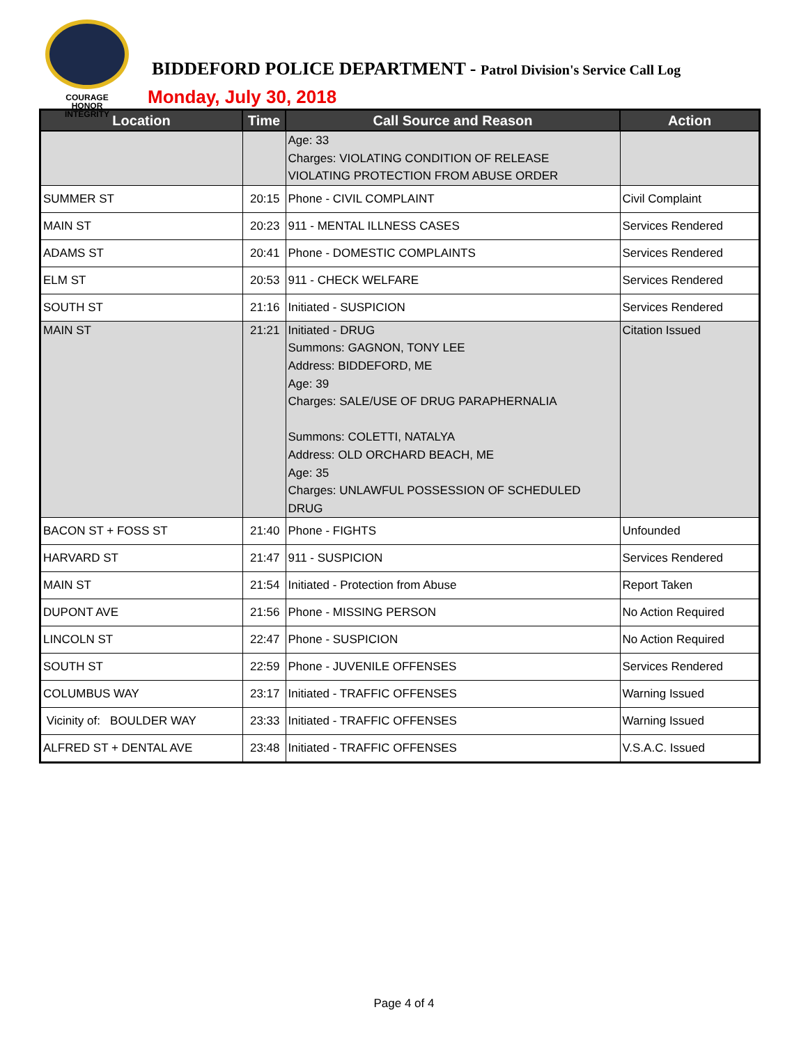COURAGE
HONOR
INTEGRITY
BIDDEFORD POLICE DEPARTMENT - Patrol Division's Service Call Log
Monday, July 30, 2018
| Location | Time | Call Source and Reason | Action |
| --- | --- | --- | --- |
| | | Age: 33 Charges: VIOLATING CONDITION OF RELEASE VIOLATING PROTECTION FROM ABUSE ORDER | |
| SUMMER ST | 20:15 | Phone - CIVIL COMPLAINT | Civil Complaint |
| MAIN ST | 20:23 | 911 - MENTAL ILLNESS CASES | Services Rendered |
| ADAMS ST | 20:41 | Phone - DOMESTIC COMPLAINTS | Services Rendered |
| ELM ST | 20:53 | 911 - CHECK WELFARE | Services Rendered |
| SOUTH ST | 21:16 | Initiated - SUSPICION | Services Rendered |
| MAIN ST | 21:21 | Initiated - DRUG Summons: GAGNON, TONY LEE Address: BIDDEFORD, ME Age: 39 Charges: SALE/USE OF DRUG PARAPHERNALIA Summons: COLETTI, NATALYA Address: OLD ORCHARD BEACH, ME Age: 35 Charges: UNLAWFUL POSSESSION OF SCHEDULED DRUG | Citation Issued |
| BACON ST + FOSS ST | 21:40 | Phone - FIGHTS | Unfounded |
| HARVARD ST | 21:47 | 911 - SUSPICION | Services Rendered |
| MAIN ST | 21:54 | Initiated - Protection from Abuse | Report Taken |
| DUPONT AVE | 21:56 | Phone - MISSING PERSON | No Action Required |
| LINCOLN ST | 22:47 | Phone - SUSPICION | No Action Required |
| SOUTH ST | 22:59 | Phone - JUVENILE OFFENSES | Services Rendered |
| COLUMBUS WAY | 23:17 | Initiated - TRAFFIC OFFENSES | Warning Issued |
| Vicinity of: BOULDER WAY | 23:33 | Initiated - TRAFFIC OFFENSES | Warning Issued |
| ALFRED ST + DENTAL AVE | 23:48 | Initiated - TRAFFIC OFFENSES | V.S.A.C. Issued |
Page 4 of 4